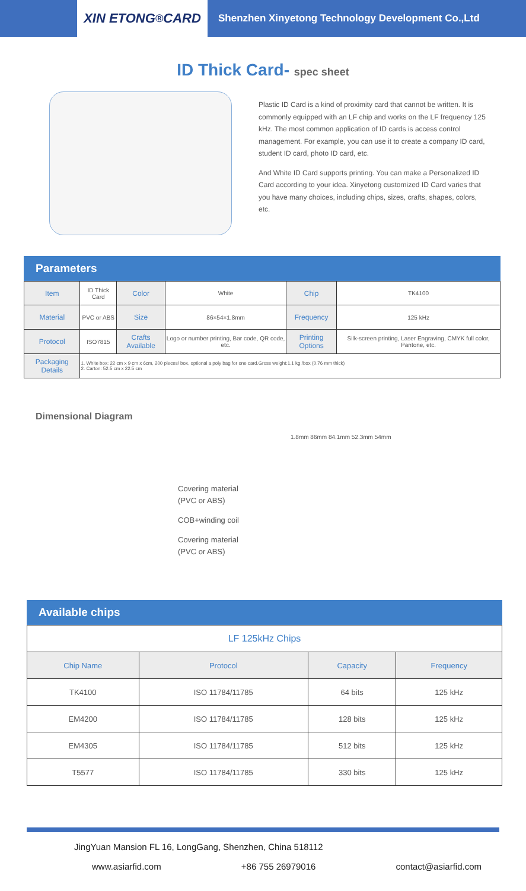XIN ETONG <sup>®</sup> CARD
Shenzhen Xinyetong Technology Development Co.,Ltd
ID Thick Card- spec sheet
Plastic ID Card is a kind of proximity card that cannot be written. It is commonly equipped with an LF chip and works on the LF frequency 125 kHz. The most common application of ID cards is access control management. For example, you can use it to create a company ID card, student ID card, photo ID card, etc.
And White ID Card supports printing. You can make a Personalized ID Card according to your idea. Xinyetong customized ID Card varies that you have many choices, including chips, sizes, crafts, shapes, colors, etc.
Parameters
| Item | ID Thick Card | Color | White | Chip | TK4100 |
| Material | PVC or ABS | Size | 86×54×1.8mm | Frequency | 125 kHz |
| Protocol | ISO7815 | Crafts Available | Logo or number printing, Bar code, QR code, etc. | Printing Options | Silk-screen printing, Laser Engraving, CMYK full color, Pantone, etc. |
| Packaging Details | 1. White box: 22 cm x 9 cm x 6cm, 200 pieces/ box, optional a poly bag for one card.Gross weight:1.1 kg /box (0.76 mm thick) 2. Carton: 52.5 cm x 22.5 cm | | | | |
Dimensional Diagram
Covering material
(PVC or ABS)
COB+winding coil
Covering material
(PVC or ABS)
1.8mm 86mm 84.1mm 52.3mm 54mm
Available chips
| LF 125kHz Chips | | | |
| Chip Name | Protocol | Capacity | Frequency |
| TK4100 | ISO 11784/11785 | 64 bits | 125 kHz |
| EM4200 | ISO 11784/11785 | 128 bits | 125 kHz |
| EM4305 | ISO 11784/11785 | 512 bits | 125 kHz |
| T5577 | ISO 11784/11785 | 330 bits | 125 kHz |
JingYuan Mansion FL 16, LongGang, Shenzhen, China 518112
www.asiarfid.com +86 755 26979016 contact@asiarfid.com